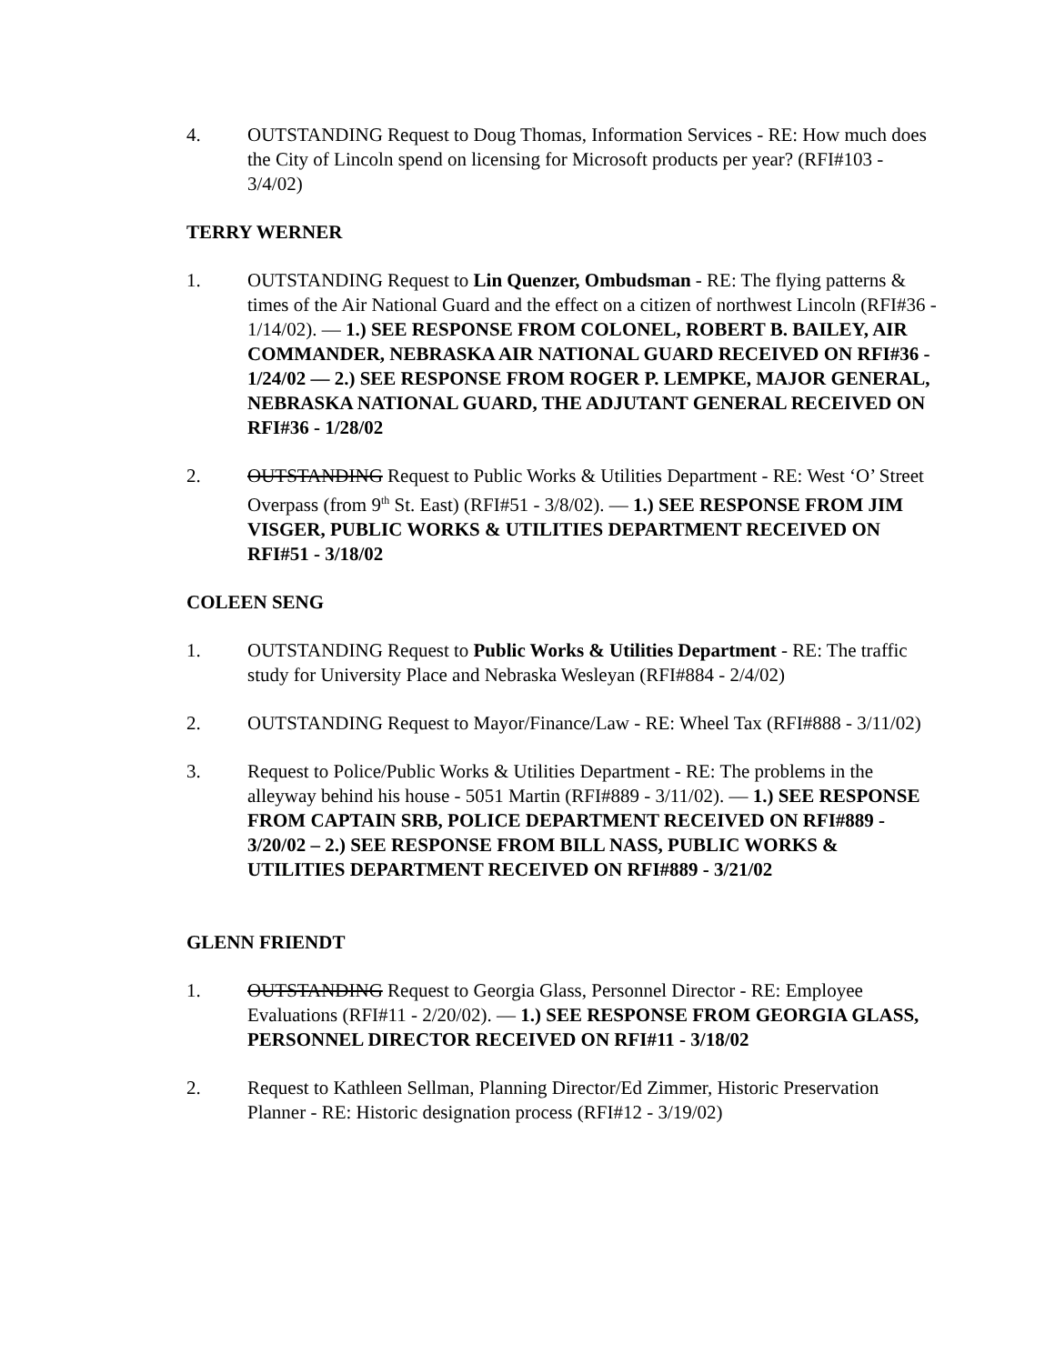4. OUTSTANDING Request to Doug Thomas, Information Services - RE: How much does the City of Lincoln spend on licensing for Microsoft products per year? (RFI#103 - 3/4/02)
TERRY WERNER
1. OUTSTANDING Request to Lin Quenzer, Ombudsman - RE: The flying patterns & times of the Air National Guard and the effect on a citizen of northwest Lincoln (RFI#36 - 1/14/02). — 1.) SEE RESPONSE FROM COLONEL, ROBERT B. BAILEY, AIR COMMANDER, NEBRASKA AIR NATIONAL GUARD RECEIVED ON RFI#36 - 1/24/02 — 2.) SEE RESPONSE FROM ROGER P. LEMPKE, MAJOR GENERAL, NEBRASKA NATIONAL GUARD, THE ADJUTANT GENERAL RECEIVED ON RFI#36 - 1/28/02
2. OUTSTANDING Request to Public Works & Utilities Department - RE: West ‘O’ Street Overpass (from 9<sup>th</sup> St. East) (RFI#51 - 3/8/02). — 1.) SEE RESPONSE FROM JIM VISGER, PUBLIC WORKS & UTILITIES DEPARTMENT RECEIVED ON RFI#51 - 3/18/02
COLEEN SENG
1. OUTSTANDING Request to Public Works & Utilities Department - RE: The traffic study for University Place and Nebraska Wesleyan (RFI#884 - 2/4/02)
2. OUTSTANDING Request to Mayor/Finance/Law - RE: Wheel Tax (RFI#888 - 3/11/02)
3. Request to Police/Public Works & Utilities Department - RE: The problems in the alleyway behind his house - 5051 Martin (RFI#889 - 3/11/02). — 1.) SEE RESPONSE FROM CAPTAIN SRB, POLICE DEPARTMENT RECEIVED ON RFI#889 - 3/20/02 – 2.) SEE RESPONSE FROM BILL NASS, PUBLIC WORKS & UTILITIES DEPARTMENT RECEIVED ON RFI#889 - 3/21/02
GLENN FRIENDT
1. OUTSTANDING Request to Georgia Glass, Personnel Director - RE: Employee Evaluations (RFI#11 - 2/20/02). — 1.) SEE RESPONSE FROM GEORGIA GLASS, PERSONNEL DIRECTOR RECEIVED ON RFI#11 - 3/18/02
2. Request to Kathleen Sellman, Planning Director/Ed Zimmer, Historic Preservation Planner - RE: Historic designation process (RFI#12 - 3/19/02)